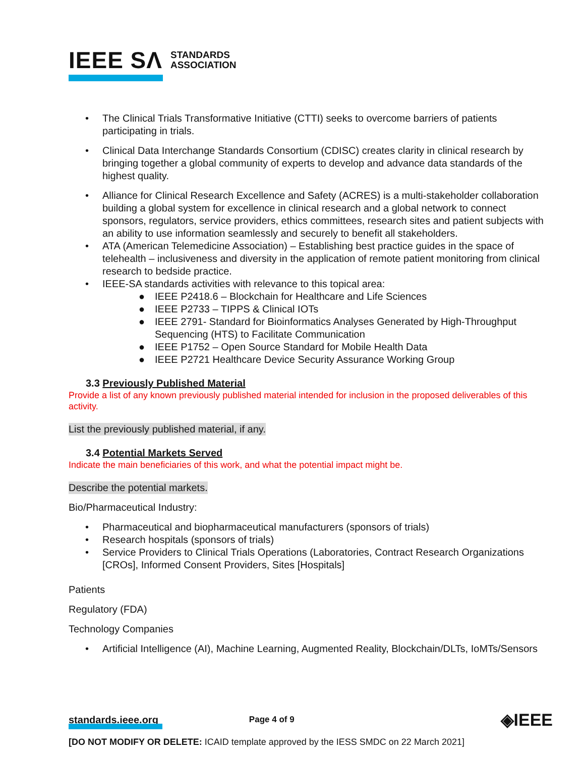IEEE SΛ STANDARDS
ASSOCIATION
• The Clinical Trials Transformative Initiative (CTTI) seeks to overcome barriers of patients participating in trials.
• Clinical Data Interchange Standards Consortium (CDISC) creates clarity in clinical research by bringing together a global community of experts to develop and advance data standards of the highest quality.
• Alliance for Clinical Research Excellence and Safety (ACRES) is a multi-stakeholder collaboration building a global system for excellence in clinical research and a global network to connect sponsors, regulators, service providers, ethics committees, research sites and patient subjects with an ability to use information seamlessly and securely to benefit all stakeholders.
• ATA (American Telemedicine Association) – Establishing best practice guides in the space of telehealth – inclusiveness and diversity in the application of remote patient monitoring from clinical research to bedside practice.
• IEEE-SA standards activities with relevance to this topical area:
● IEEE P2418.6 – Blockchain for Healthcare and Life Sciences
● IEEE P2733 – TIPPS & Clinical IOTs
● IEEE 2791- Standard for Bioinformatics Analyses Generated by High-Throughput Sequencing (HTS) to Facilitate Communication
● IEEE P1752 – Open Source Standard for Mobile Health Data
● IEEE P2721 Healthcare Device Security Assurance Working Group
3.3 Previously Published Material
Provide a list of any known previously published material intended for inclusion in the proposed deliverables of this activity.
List the previously published material, if any.
3.4 Potential Markets Served
Indicate the main beneficiaries of this work, and what the potential impact might be.
Describe the potential markets.
Bio/Pharmaceutical Industry:
• Pharmaceutical and biopharmaceutical manufacturers (sponsors of trials)
• Research hospitals (sponsors of trials)
• Service Providers to Clinical Trials Operations (Laboratories, Contract Research Organizations [CROs], Informed Consent Providers, Sites [Hospitals]
Patients
Regulatory (FDA)
Technology Companies
• Artificial Intelligence (AI), Machine Learning, Augmented Reality, Blockchain/DLTs, IoMTs/Sensors
standards.ieee.org Page 4 of 9 ◈IEEE
[DO NOT MODIFY OR DELETE: ICAID template approved by the IESS SMDC on 22 March 2021]